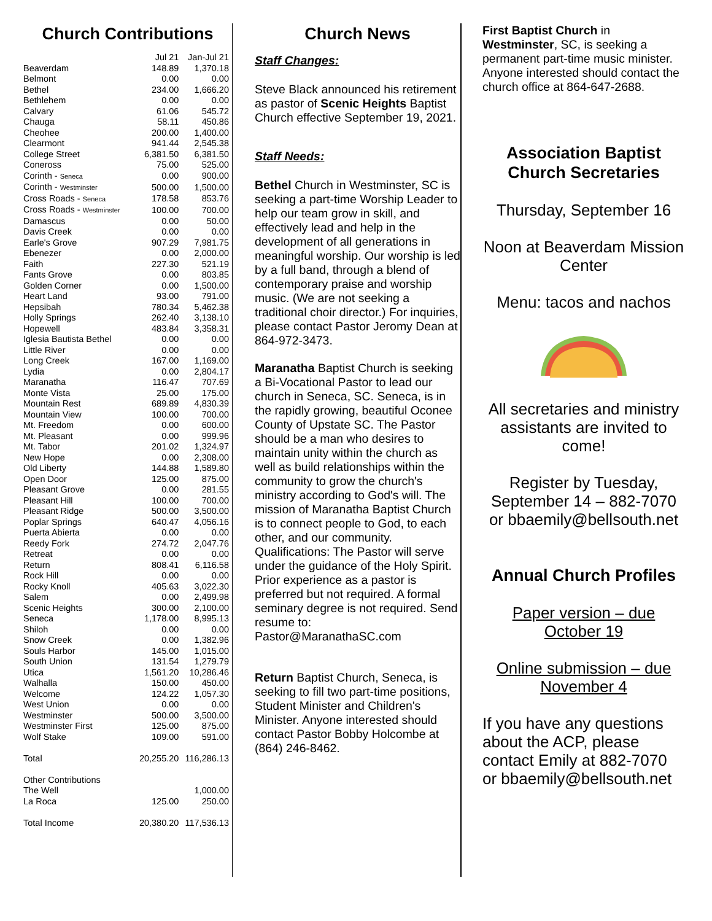Church Contributions
| | Jul 21 | Jan-Jul 21 |
| Beaverdam | 148.89 | 1,370.18 |
| Belmont | 0.00 | 0.00 |
| Bethel | 234.00 | 1,666.20 |
| Bethlehem | 0.00 | 0.00 |
| Calvary | 61.06 | 545.72 |
| Chauga | 58.11 | 450.86 |
| Cheohee | 200.00 | 1,400.00 |
| Clearmont | 941.44 | 2,545.38 |
| College Street | 6,381.50 | 6,381.50 |
| Coneross | 75.00 | 525.00 |
| Corinth - Seneca | 0.00 | 900.00 |
| Corinth - Westminster | 500.00 | 1,500.00 |
| Cross Roads - Seneca | 178.58 | 853.76 |
| Cross Roads - Westminster | 100.00 | 700.00 |
| Damascus | 0.00 | 50.00 |
| Davis Creek | 0.00 | 0.00 |
| Earle's Grove | 907.29 | 7,981.75 |
| Ebenezer | 0.00 | 2,000.00 |
| Faith | 227.30 | 521.19 |
| Fants Grove | 0.00 | 803.85 |
| Golden Corner | 0.00 | 1,500.00 |
| Heart Land | 93.00 | 791.00 |
| Hepsibah | 780.34 | 5,462.38 |
| Holly Springs | 262.40 | 3,138.10 |
| Hopewell | 483.84 | 3,358.31 |
| Iglesia Bautista Bethel | 0.00 | 0.00 |
| Little River | 0.00 | 0.00 |
| Long Creek | 167.00 | 1,169.00 |
| Lydia | 0.00 | 2,804.17 |
| Maranatha | 116.47 | 707.69 |
| Monte Vista | 25.00 | 175.00 |
| Mountain Rest | 689.89 | 4,830.39 |
| Mountain View | 100.00 | 700.00 |
| Mt. Freedom | 0.00 | 600.00 |
| Mt. Pleasant | 0.00 | 999.96 |
| Mt. Tabor | 201.02 | 1,324.97 |
| New Hope | 0.00 | 2,308.00 |
| Old Liberty | 144.88 | 1,589.80 |
| Open Door | 125.00 | 875.00 |
| Pleasant Grove | 0.00 | 281.55 |
| Pleasant Hill | 100.00 | 700.00 |
| Pleasant Ridge | 500.00 | 3,500.00 |
| Poplar Springs | 640.47 | 4,056.16 |
| Puerta Abierta | 0.00 | 0.00 |
| Reedy Fork | 274.72 | 2,047.76 |
| Retreat | 0.00 | 0.00 |
| Return | 808.41 | 6,116.58 |
| Rock Hill | 0.00 | 0.00 |
| Rocky Knoll | 405.63 | 3,022.30 |
| Salem | 0.00 | 2,499.98 |
| Scenic Heights | 300.00 | 2,100.00 |
| Seneca | 1,178.00 | 8,995.13 |
| Shiloh | 0.00 | 0.00 |
| Snow Creek | 0.00 | 1,382.96 |
| Souls Harbor | 145.00 | 1,015.00 |
| South Union | 131.54 | 1,279.79 |
| Utica | 1,561.20 | 10,286.46 |
| Walhalla | 150.00 | 450.00 |
| Welcome | 124.22 | 1,057.30 |
| West Union | 0.00 | 0.00 |
| Westminster | 500.00 | 3,500.00 |
| Westminster First | 125.00 | 875.00 |
| Wolf Stake | 109.00 | 591.00 |
| Total | 20,255.20 | 116,286.13 |
| Other Contributions | | |
| The Well | | 1,000.00 |
| La Roca | 125.00 | 250.00 |
| Total Income | 20,380.20 | 117,536.13 |
Church News
Staff Changes:
Steve Black announced his retirement as pastor of Scenic Heights Baptist Church effective September 19, 2021.
Staff Needs:
Bethel Church in Westminster, SC is seeking a part-time Worship Leader to help our team grow in skill, and effectively lead and help in the development of all generations in meaningful worship. Our worship is led by a full band, through a blend of contemporary praise and worship music. (We are not seeking a traditional choir director.) For inquiries, please contact Pastor Jeromy Dean at 864-972-3473.
Maranatha Baptist Church is seeking a Bi-Vocational Pastor to lead our church in Seneca, SC. Seneca, is in the rapidly growing, beautiful Oconee County of Upstate SC. The Pastor should be a man who desires to maintain unity within the church as well as build relationships within the community to grow the church's ministry according to God's will. The mission of Maranatha Baptist Church is to connect people to God, to each other, and our community. Qualifications: The Pastor will serve under the guidance of the Holy Spirit. Prior experience as a pastor is preferred but not required. A formal seminary degree is not required. Send resume to: Pastor@MaranathaSC.com
Return Baptist Church, Seneca, is seeking to fill two part-time positions, Student Minister and Children's Minister. Anyone interested should contact Pastor Bobby Holcombe at (864) 246-8462.
First Baptist Church in Westminster, SC, is seeking a permanent part-time music minister. Anyone interested should contact the church office at 864-647-2688.
Association Baptist Church Secretaries
Thursday, September 16
Noon at Beaverdam Mission Center
Menu: tacos and nachos
All secretaries and ministry assistants are invited to come!
Register by Tuesday, September 14 – 882-7070 or bbaemily@bellsouth.net
Annual Church Profiles
Paper version – due October 19
Online submission – due November 4
If you have any questions about the ACP, please contact Emily at 882-7070 or bbaemily@bellsouth.net